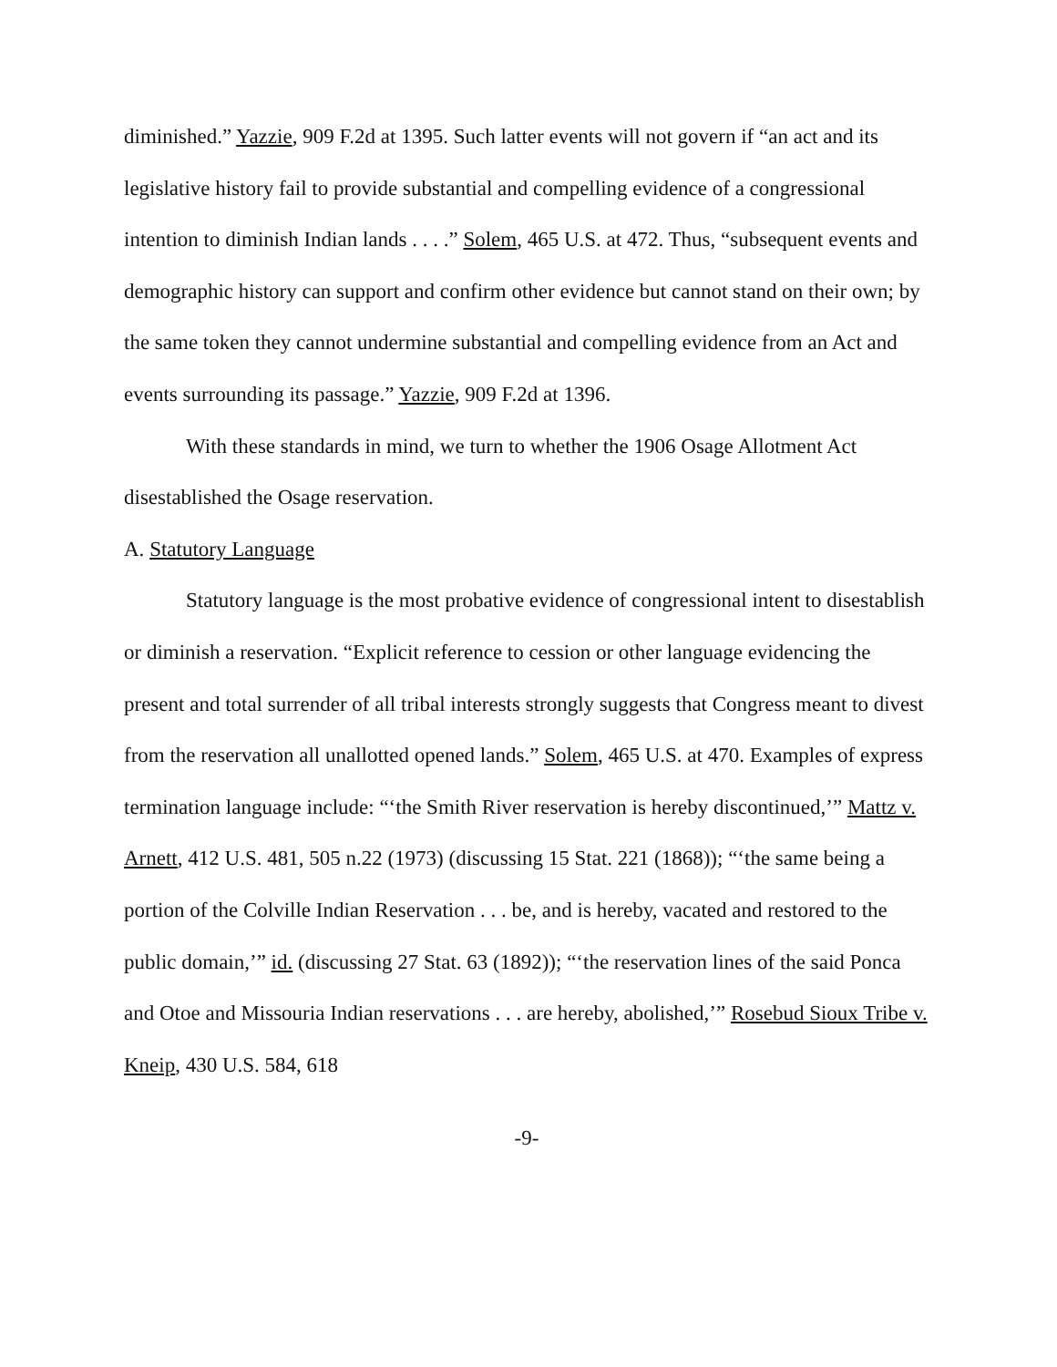diminished.” Yazzie, 909 F.2d at 1395. Such latter events will not govern if “an act and its legislative history fail to provide substantial and compelling evidence of a congressional intention to diminish Indian lands . . . .” Solem, 465 U.S. at 472. Thus, “subsequent events and demographic history can support and confirm other evidence but cannot stand on their own; by the same token they cannot undermine substantial and compelling evidence from an Act and events surrounding its passage.” Yazzie, 909 F.2d at 1396.
With these standards in mind, we turn to whether the 1906 Osage Allotment Act disestablished the Osage reservation.
A. Statutory Language
Statutory language is the most probative evidence of congressional intent to disestablish or diminish a reservation. “Explicit reference to cession or other language evidencing the present and total surrender of all tribal interests strongly suggests that Congress meant to divest from the reservation all unallotted opened lands.” Solem, 465 U.S. at 470. Examples of express termination language include: “‘the Smith River reservation is hereby discontinued,’” Mattz v. Arnett, 412 U.S. 481, 505 n.22 (1973) (discussing 15 Stat. 221 (1868)); “‘the same being a portion of the Colville Indian Reservation . . . be, and is hereby, vacated and restored to the public domain,’” id. (discussing 27 Stat. 63 (1892)); “‘the reservation lines of the said Ponca and Otoe and Missouria Indian reservations . . . are hereby, abolished,’” Rosebud Sioux Tribe v. Kneip, 430 U.S. 584, 618
-9-